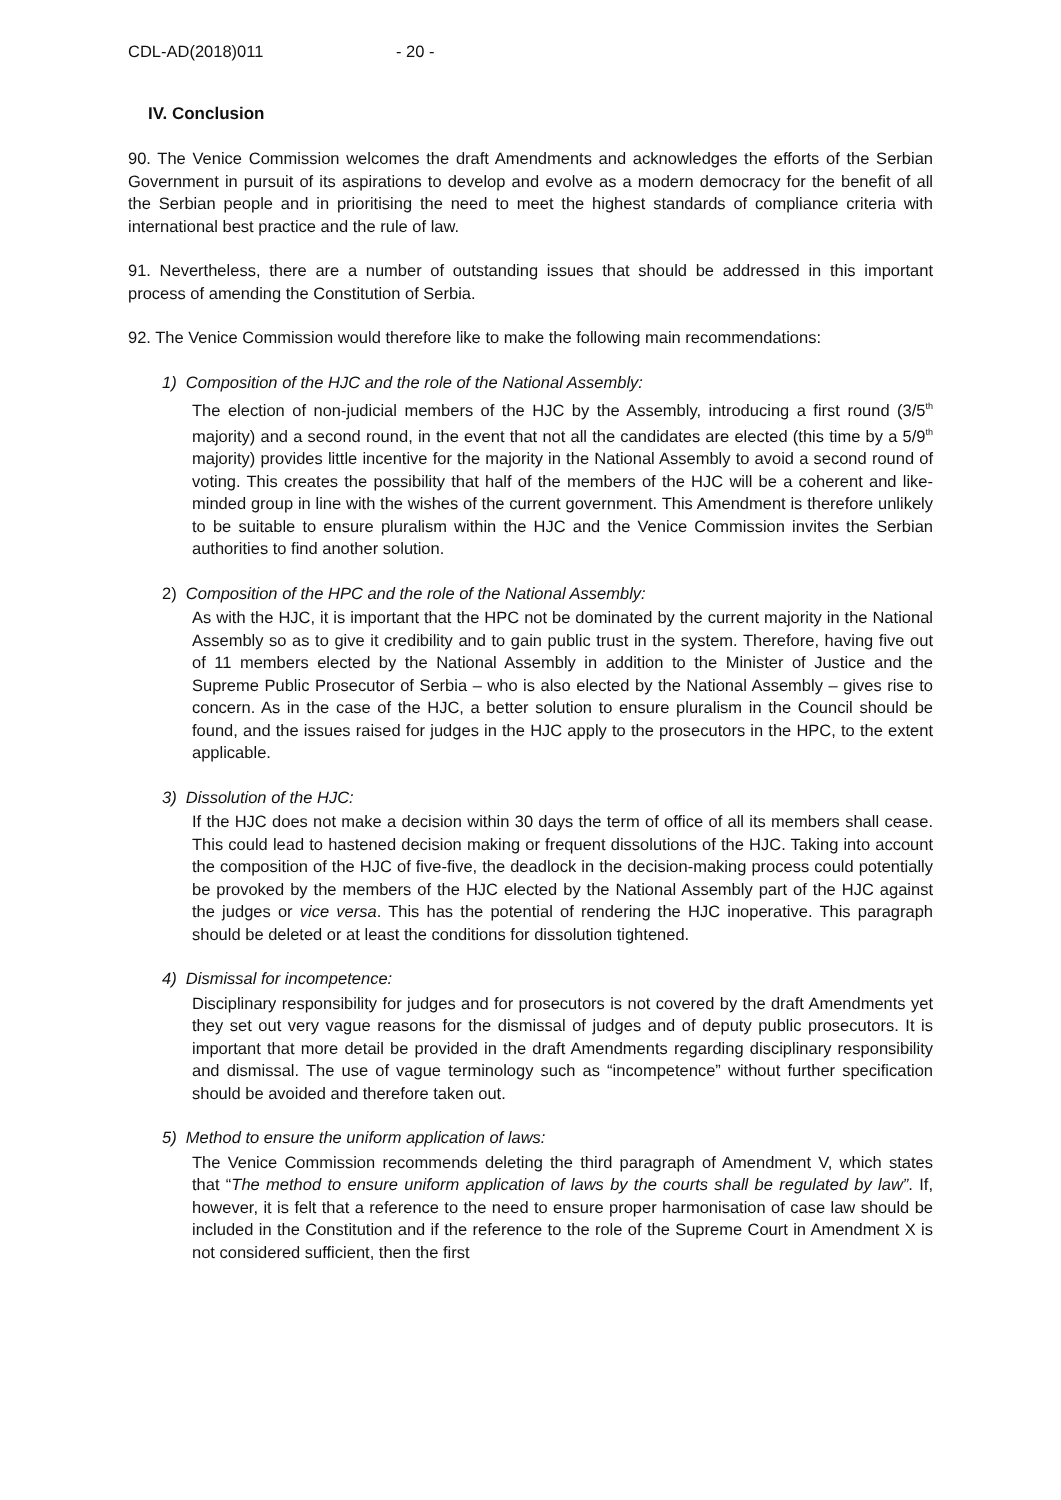CDL-AD(2018)011 - 20 -
IV. Conclusion
90. The Venice Commission welcomes the draft Amendments and acknowledges the efforts of the Serbian Government in pursuit of its aspirations to develop and evolve as a modern democracy for the benefit of all the Serbian people and in prioritising the need to meet the highest standards of compliance criteria with international best practice and the rule of law.
91. Nevertheless, there are a number of outstanding issues that should be addressed in this important process of amending the Constitution of Serbia.
92. The Venice Commission would therefore like to make the following main recommendations:
1) Composition of the HJC and the role of the National Assembly:
The election of non-judicial members of the HJC by the Assembly, introducing a first round (3/5<sup>th</sup> majority) and a second round, in the event that not all the candidates are elected (this time by a 5/9<sup>th</sup> majority) provides little incentive for the majority in the National Assembly to avoid a second round of voting. This creates the possibility that half of the members of the HJC will be a coherent and like-minded group in line with the wishes of the current government. This Amendment is therefore unlikely to be suitable to ensure pluralism within the HJC and the Venice Commission invites the Serbian authorities to find another solution.
2) Composition of the HPC and the role of the National Assembly:
As with the HJC, it is important that the HPC not be dominated by the current majority in the National Assembly so as to give it credibility and to gain public trust in the system. Therefore, having five out of 11 members elected by the National Assembly in addition to the Minister of Justice and the Supreme Public Prosecutor of Serbia – who is also elected by the National Assembly – gives rise to concern. As in the case of the HJC, a better solution to ensure pluralism in the Council should be found, and the issues raised for judges in the HJC apply to the prosecutors in the HPC, to the extent applicable.
3) Dissolution of the HJC:
If the HJC does not make a decision within 30 days the term of office of all its members shall cease. This could lead to hastened decision making or frequent dissolutions of the HJC. Taking into account the composition of the HJC of five-five, the deadlock in the decision-making process could potentially be provoked by the members of the HJC elected by the National Assembly part of the HJC against the judges or vice versa. This has the potential of rendering the HJC inoperative. This paragraph should be deleted or at least the conditions for dissolution tightened.
4) Dismissal for incompetence:
Disciplinary responsibility for judges and for prosecutors is not covered by the draft Amendments yet they set out very vague reasons for the dismissal of judges and of deputy public prosecutors. It is important that more detail be provided in the draft Amendments regarding disciplinary responsibility and dismissal. The use of vague terminology such as “incompetence” without further specification should be avoided and therefore taken out.
5) Method to ensure the uniform application of laws:
The Venice Commission recommends deleting the third paragraph of Amendment V, which states that “The method to ensure uniform application of laws by the courts shall be regulated by law”. If, however, it is felt that a reference to the need to ensure proper harmonisation of case law should be included in the Constitution and if the reference to the role of the Supreme Court in Amendment X is not considered sufficient, then the first